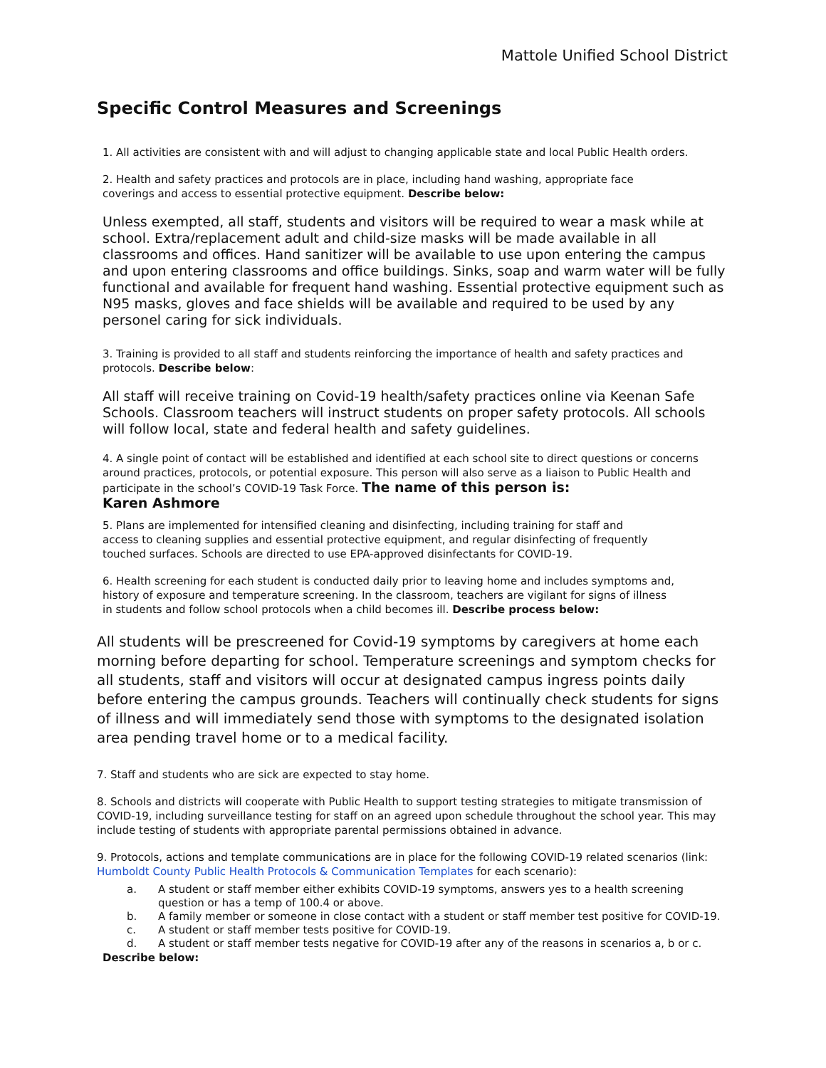Mattole Unified School District
Specific Control Measures and Screenings
1. All activities are consistent with and will adjust to changing applicable state and local Public Health orders.
2. Health and safety practices and protocols are in place, including hand washing, appropriate face
coverings and access to essential protective equipment. Describe below:
Unless exempted, all staff, students and visitors will be required to wear a mask while at school. Extra/replacement adult and child-size masks will be made available in all classrooms and offices. Hand sanitizer will be available to use upon entering the campus and upon entering classrooms and office buildings. Sinks, soap and warm water will be fully functional and available for frequent hand washing. Essential protective equipment such as N95 masks, gloves and face shields will be available and required to be used by any personel caring for sick individuals.
3. Training is provided to all staff and students reinforcing the importance of health and safety practices and protocols. Describe below:
All staff will receive training on Covid-19 health/safety practices online via Keenan Safe Schools. Classroom teachers will instruct students on proper safety protocols. All schools will follow local, state and federal health and safety guidelines.
4. A single point of contact will be established and identified at each school site to direct questions or concerns around practices, protocols, or potential exposure. This person will also serve as a liaison to Public Health and participate in the school’s COVID-19 Task Force. The name of this person is:
Karen Ashmore
5. Plans are implemented for intensified cleaning and disinfecting, including training for staff and
access to cleaning supplies and essential protective equipment, and regular disinfecting of frequently
touched surfaces. Schools are directed to use EPA-approved disinfectants for COVID-19.
6. Health screening for each student is conducted daily prior to leaving home and includes symptoms and,
history of exposure and temperature screening. In the classroom, teachers are vigilant for signs of illness
in students and follow school protocols when a child becomes ill. Describe process below:
All students will be prescreened for Covid-19 symptoms by caregivers at home each morning before departing for school. Temperature screenings and symptom checks for all students, staff and visitors will occur at designated campus ingress points daily before entering the campus grounds. Teachers will continually check students for signs of illness and will immediately send those with symptoms to the designated isolation area pending travel home or to a medical facility.
7. Staff and students who are sick are expected to stay home.
8. Schools and districts will cooperate with Public Health to support testing strategies to mitigate transmission of COVID-19, including surveillance testing for staff on an agreed upon schedule throughout the school year. This may include testing of students with appropriate parental permissions obtained in advance.
9. Protocols, actions and template communications are in place for the following COVID-19 related scenarios (link: Humboldt County Public Health Protocols & Communication Templates for each scenario):
a. A student or staff member either exhibits COVID-19 symptoms, answers yes to a health screening question or has a temp of 100.4 or above.
b. A family member or someone in close contact with a student or staff member test positive for COVID-19.
c. A student or staff member tests positive for COVID-19.
d. A student or staff member tests negative for COVID-19 after any of the reasons in scenarios a, b or c.
Describe below: